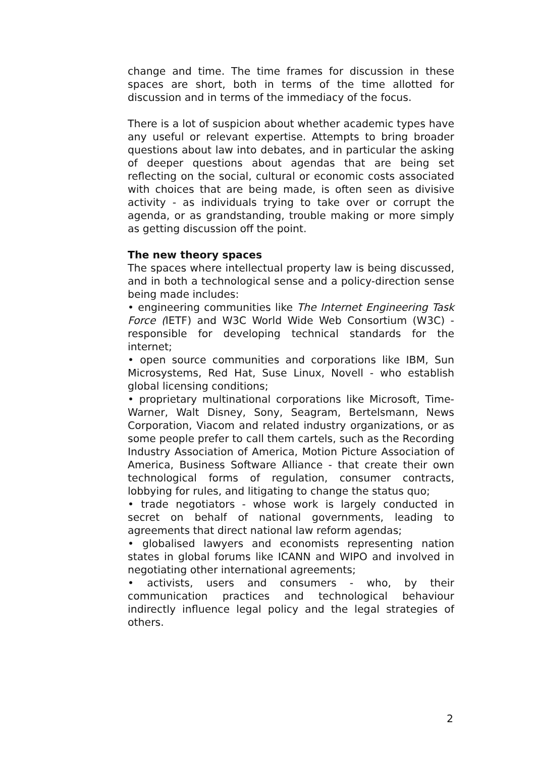change and time. The time frames for discussion in these spaces are short, both in terms of the time allotted for discussion and in terms of the immediacy of the focus.
There is a lot of suspicion about whether academic types have any useful or relevant expertise. Attempts to bring broader questions about law into debates, and in particular the asking of deeper questions about agendas that are being set reflecting on the social, cultural or economic costs associated with choices that are being made, is often seen as divisive activity - as individuals trying to take over or corrupt the agenda, or as grandstanding, trouble making or more simply as getting discussion off the point.
The new theory spaces
The spaces where intellectual property law is being discussed, and in both a technological sense and a policy-direction sense being made includes:
• engineering communities like The Internet Engineering Task Force (IETF) and W3C World Wide Web Consortium (W3C) - responsible for developing technical standards for the internet;
• open source communities and corporations like IBM, Sun Microsystems, Red Hat, Suse Linux, Novell - who establish global licensing conditions;
• proprietary multinational corporations like Microsoft, Time-Warner, Walt Disney, Sony, Seagram, Bertelsmann, News Corporation, Viacom and related industry organizations, or as some people prefer to call them cartels, such as the Recording Industry Association of America, Motion Picture Association of America, Business Software Alliance - that create their own technological forms of regulation, consumer contracts, lobbying for rules, and litigating to change the status quo;
• trade negotiators - whose work is largely conducted in secret on behalf of national governments, leading to agreements that direct national law reform agendas;
• globalised lawyers and economists representing nation states in global forums like ICANN and WIPO and involved in negotiating other international agreements;
• activists, users and consumers - who, by their communication practices and technological behaviour indirectly influence legal policy and the legal strategies of others.
2